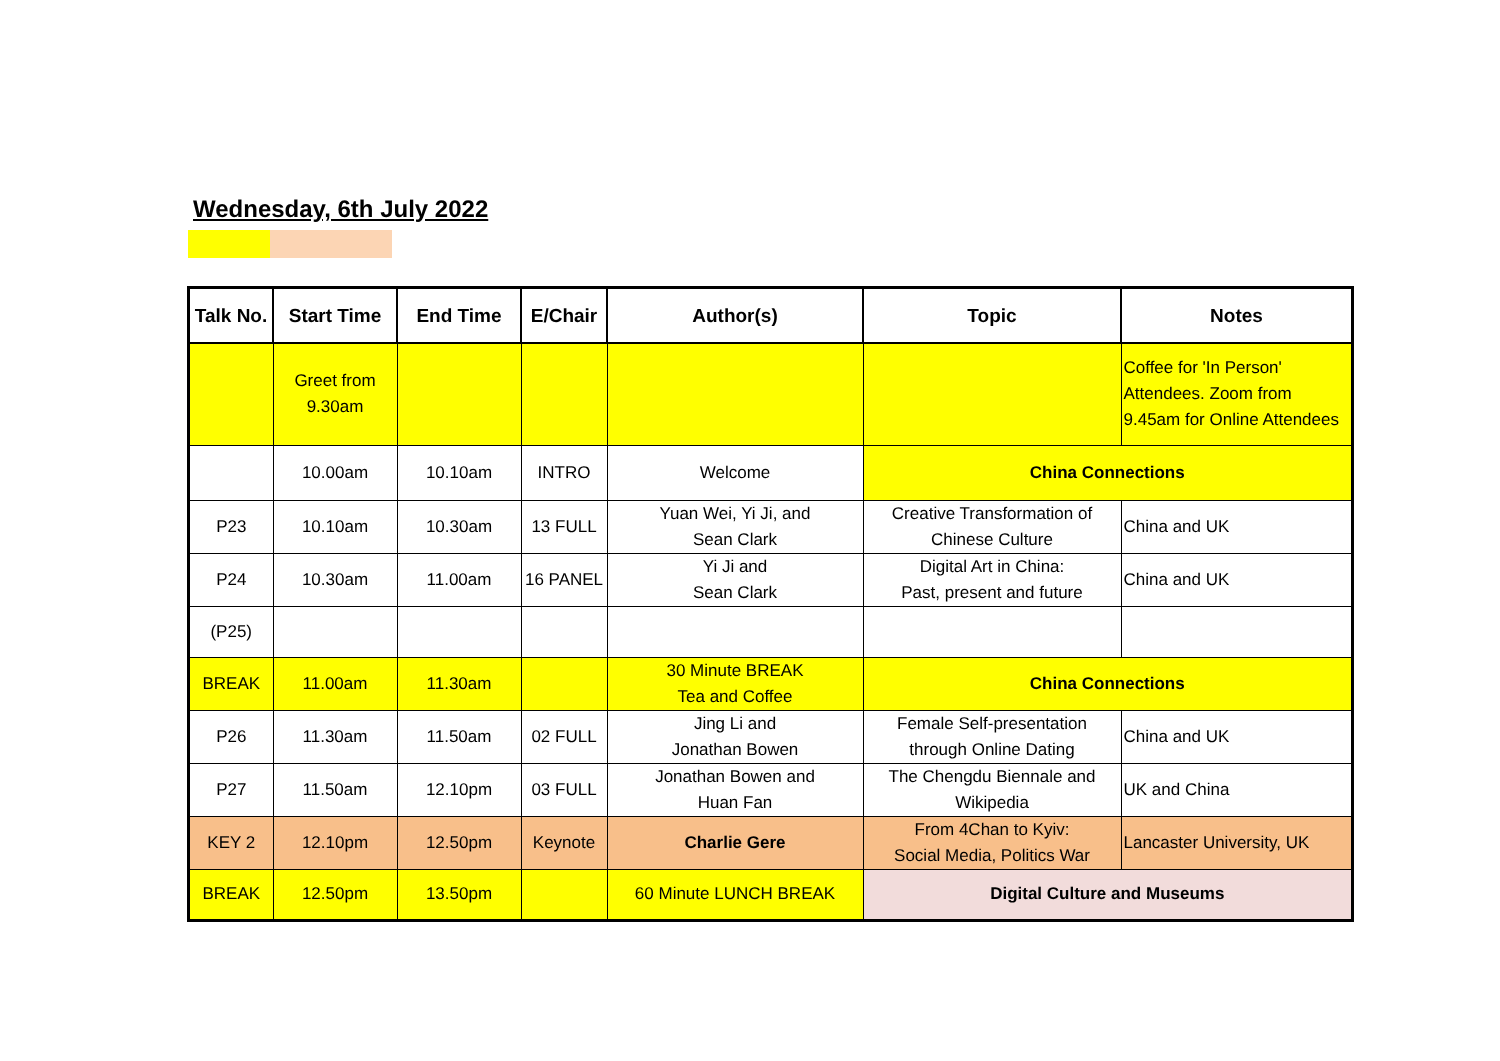Wednesday, 6th July 2022
| Talk No. | Start Time | End Time | E/Chair | Author(s) | Topic | Notes |
| --- | --- | --- | --- | --- | --- | --- |
| | Greet from 9.30am | | | | | Coffee for 'In Person' Attendees. Zoom from 9.45am for Online Attendees |
| | 10.00am | 10.10am | INTRO | Welcome | China Connections | |
| P23 | 10.10am | 10.30am | 13 FULL | Yuan Wei, Yi Ji, and Sean Clark | Creative Transformation of Chinese Culture | China and UK |
| P24 | 10.30am | 11.00am | 16 PANEL | Yi Ji and Sean Clark | Digital Art in China: Past, present and future | China and UK |
| (P25) | | | | | | |
| BREAK | 11.00am | 11.30am | | 30 Minute BREAK Tea and Coffee | China Connections | |
| P26 | 11.30am | 11.50am | 02 FULL | Jing Li and Jonathan Bowen | Female Self-presentation through Online Dating | China and UK |
| P27 | 11.50am | 12.10pm | 03 FULL | Jonathan Bowen and Huan Fan | The Chengdu Biennale and Wikipedia | UK and China |
| KEY 2 | 12.10pm | 12.50pm | Keynote | Charlie Gere | From 4Chan to Kyiv: Social Media, Politics War | Lancaster University, UK |
| BREAK | 12.50pm | 13.50pm | | 60 Minute LUNCH BREAK | Digital Culture and Museums | |